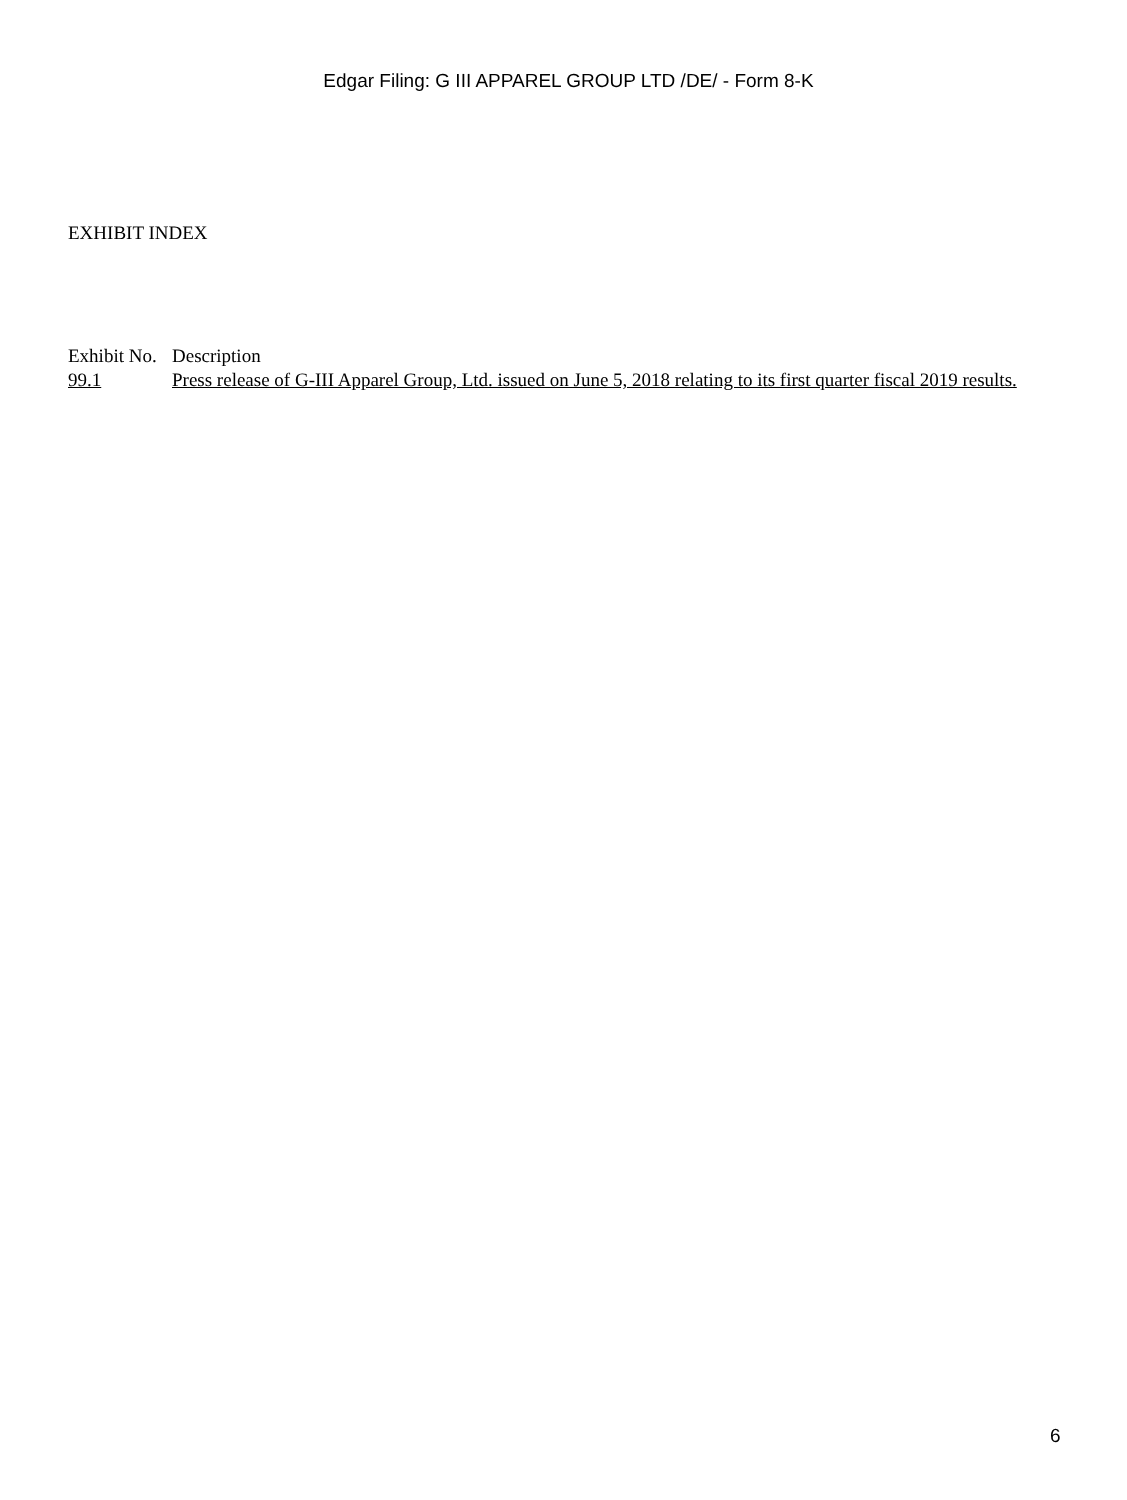Edgar Filing: G III APPAREL GROUP LTD /DE/ - Form 8-K
EXHIBIT INDEX
| Exhibit No. | Description |
| --- | --- |
| 99.1 | Press release of G-III Apparel Group, Ltd. issued on June 5, 2018 relating to its first quarter fiscal 2019 results. |
6